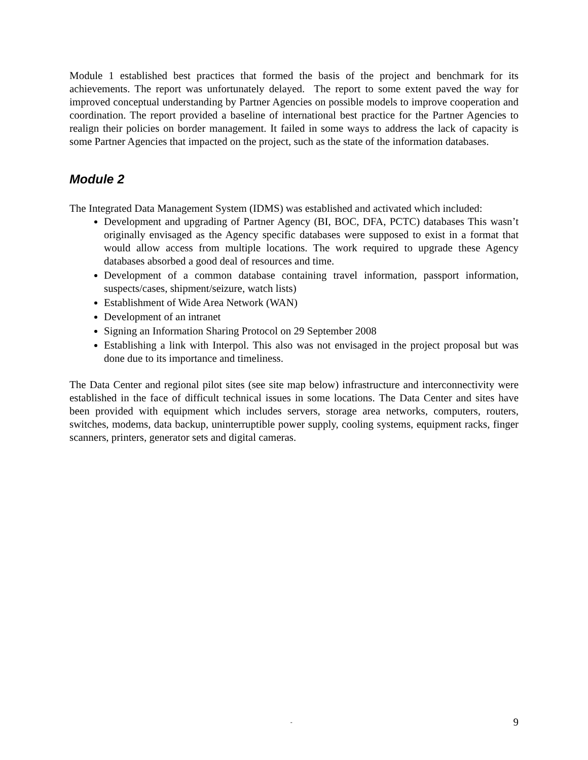Module 1 established best practices that formed the basis of the project and benchmark for its achievements. The report was unfortunately delayed. The report to some extent paved the way for improved conceptual understanding by Partner Agencies on possible models to improve cooperation and coordination. The report provided a baseline of international best practice for the Partner Agencies to realign their policies on border management. It failed in some ways to address the lack of capacity is some Partner Agencies that impacted on the project, such as the state of the information databases.
Module 2
The Integrated Data Management System (IDMS) was established and activated which included:
Development and upgrading of Partner Agency (BI, BOC, DFA, PCTC) databases This wasn’t originally envisaged as the Agency specific databases were supposed to exist in a format that would allow access from multiple locations. The work required to upgrade these Agency databases absorbed a good deal of resources and time.
Development of a common database containing travel information, passport information, suspects/cases, shipment/seizure, watch lists)
Establishment of Wide Area Network (WAN)
Development of an intranet
Signing an Information Sharing Protocol on 29 September 2008
Establishing a link with Interpol. This also was not envisaged in the project proposal but was done due to its importance and timeliness.
The Data Center and regional pilot sites (see site map below) infrastructure and interconnectivity were established in the face of difficult technical issues in some locations. The Data Center and sites have been provided with equipment which includes servers, storage area networks, computers, routers, switches, modems, data backup, uninterruptible power supply, cooling systems, equipment racks, finger scanners, printers, generator sets and digital cameras.
- 9